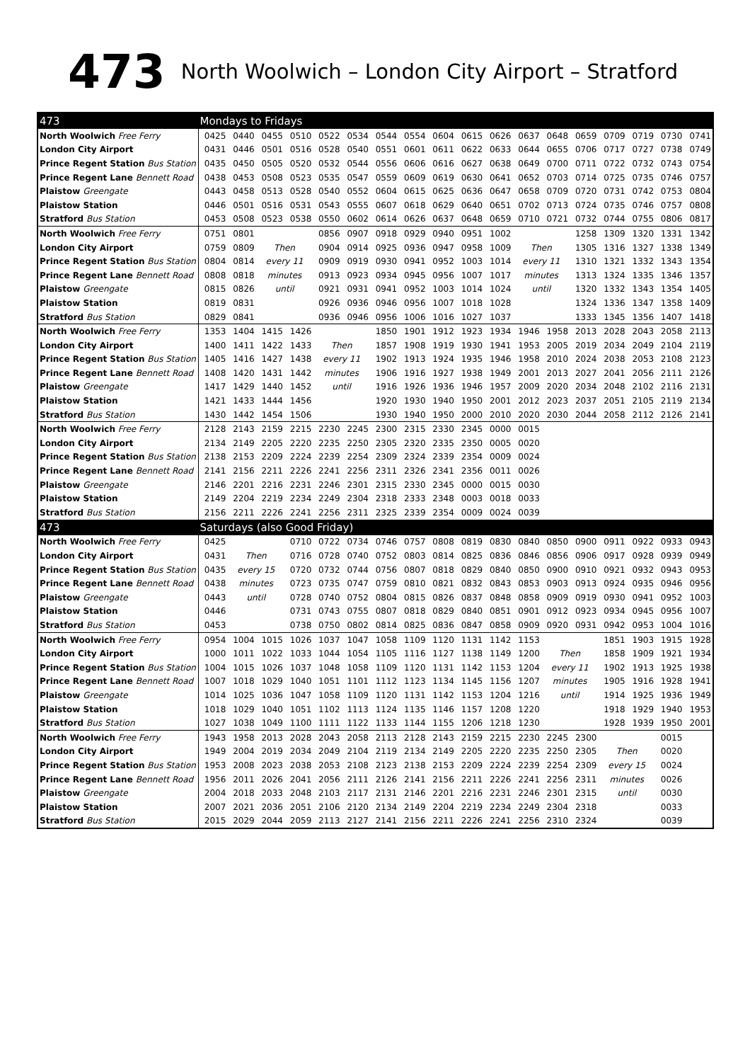473
North Woolwich – London City Airport – Stratford
| 473 | Mondays to Fridays | | | | | | | | | | | | | | | | | |
| --- | --- | --- | --- | --- | --- | --- | --- | --- | --- | --- | --- | --- | --- | --- | --- | --- | --- | --- |
| North Woolwich Free Ferry | 0425 | 0440 | 0455 | 0510 | 0522 | 0534 | 0544 | 0554 | 0604 | 0615 | 0626 | 0637 | 0648 | 0659 | 0709 | 0719 | 0730 | 0741 |
| London City Airport | 0431 | 0446 | 0501 | 0516 | 0528 | 0540 | 0551 | 0601 | 0611 | 0622 | 0633 | 0644 | 0655 | 0706 | 0717 | 0727 | 0738 | 0749 |
| Prince Regent Station Bus Station | 0435 | 0450 | 0505 | 0520 | 0532 | 0544 | 0556 | 0606 | 0616 | 0627 | 0638 | 0649 | 0700 | 0711 | 0722 | 0732 | 0743 | 0754 |
| Prince Regent Lane Bennett Road | 0438 | 0453 | 0508 | 0523 | 0535 | 0547 | 0559 | 0609 | 0619 | 0630 | 0641 | 0652 | 0703 | 0714 | 0725 | 0735 | 0746 | 0757 |
| Plaistow Greengate | 0443 | 0458 | 0513 | 0528 | 0540 | 0552 | 0604 | 0615 | 0625 | 0636 | 0647 | 0658 | 0709 | 0720 | 0731 | 0742 | 0753 | 0804 |
| Plaistow Station | 0446 | 0501 | 0516 | 0531 | 0543 | 0555 | 0607 | 0618 | 0629 | 0640 | 0651 | 0702 | 0713 | 0724 | 0735 | 0746 | 0757 | 0808 |
| Stratford Bus Station | 0453 | 0508 | 0523 | 0538 | 0550 | 0602 | 0614 | 0626 | 0637 | 0648 | 0659 | 0710 | 0721 | 0732 | 0744 | 0755 | 0806 | 0817 |
| North Woolwich Free Ferry | 0751 | 0801 | | | 0856 | 0907 | 0918 | 0929 | 0940 | 0951 | 1002 | | | 1258 | 1309 | 1320 | 1331 | 1342 |
| London City Airport | 0759 | 0809 | Then | | 0904 | 0914 | 0925 | 0936 | 0947 | 0958 | 1009 | Then | | 1305 | 1316 | 1327 | 1338 | 1349 |
| Prince Regent Station Bus Station | 0804 | 0814 | every 11 | | 0909 | 0919 | 0930 | 0941 | 0952 | 1003 | 1014 | every 11 | | 1310 | 1321 | 1332 | 1343 | 1354 |
| Prince Regent Lane Bennett Road | 0808 | 0818 | minutes | | 0913 | 0923 | 0934 | 0945 | 0956 | 1007 | 1017 | minutes | | 1313 | 1324 | 1335 | 1346 | 1357 |
| Plaistow Greengate | 0815 | 0826 | until | | 0921 | 0931 | 0941 | 0952 | 1003 | 1014 | 1024 | until | | 1320 | 1332 | 1343 | 1354 | 1405 |
| Plaistow Station | 0819 | 0831 | | | 0926 | 0936 | 0946 | 0956 | 1007 | 1018 | 1028 | | | 1324 | 1336 | 1347 | 1358 | 1409 |
| Stratford Bus Station | 0829 | 0841 | | | 0936 | 0946 | 0956 | 1006 | 1016 | 1027 | 1037 | | | 1333 | 1345 | 1356 | 1407 | 1418 |
| North Woolwich Free Ferry | 1353 | 1404 | 1415 | 1426 | | | 1850 | 1901 | 1912 | 1923 | 1934 | 1946 | 1958 | 2013 | 2028 | 2043 | 2058 | 2113 |
| London City Airport | 1400 | 1411 | 1422 | 1433 | Then | | 1857 | 1908 | 1919 | 1930 | 1941 | 1953 | 2005 | 2019 | 2034 | 2049 | 2104 | 2119 |
| Prince Regent Station Bus Station | 1405 | 1416 | 1427 | 1438 | every 11 | | 1902 | 1913 | 1924 | 1935 | 1946 | 1958 | 2010 | 2024 | 2038 | 2053 | 2108 | 2123 |
| Prince Regent Lane Bennett Road | 1408 | 1420 | 1431 | 1442 | minutes | | 1906 | 1916 | 1927 | 1938 | 1949 | 2001 | 2013 | 2027 | 2041 | 2056 | 2111 | 2126 |
| Plaistow Greengate | 1417 | 1429 | 1440 | 1452 | until | | 1916 | 1926 | 1936 | 1946 | 1957 | 2009 | 2020 | 2034 | 2048 | 2102 | 2116 | 2131 |
| Plaistow Station | 1421 | 1433 | 1444 | 1456 | | | 1920 | 1930 | 1940 | 1950 | 2001 | 2012 | 2023 | 2037 | 2051 | 2105 | 2119 | 2134 |
| Stratford Bus Station | 1430 | 1442 | 1454 | 1506 | | | 1930 | 1940 | 1950 | 2000 | 2010 | 2020 | 2030 | 2044 | 2058 | 2112 | 2126 | 2141 |
| North Woolwich Free Ferry | 2128 | 2143 | 2159 | 2215 | 2230 | 2245 | 2300 | 2315 | 2330 | 2345 | 0000 | 0015 | | | | | | |
| London City Airport | 2134 | 2149 | 2205 | 2220 | 2235 | 2250 | 2305 | 2320 | 2335 | 2350 | 0005 | 0020 | | | | | | |
| Prince Regent Station Bus Station | 2138 | 2153 | 2209 | 2224 | 2239 | 2254 | 2309 | 2324 | 2339 | 2354 | 0009 | 0024 | | | | | | |
| Prince Regent Lane Bennett Road | 2141 | 2156 | 2211 | 2226 | 2241 | 2256 | 2311 | 2326 | 2341 | 2356 | 0011 | 0026 | | | | | | |
| Plaistow Greengate | 2146 | 2201 | 2216 | 2231 | 2246 | 2301 | 2315 | 2330 | 2345 | 0000 | 0015 | 0030 | | | | | | |
| Plaistow Station | 2149 | 2204 | 2219 | 2234 | 2249 | 2304 | 2318 | 2333 | 2348 | 0003 | 0018 | 0033 | | | | | | |
| Stratford Bus Station | 2156 | 2211 | 2226 | 2241 | 2256 | 2311 | 2325 | 2339 | 2354 | 0009 | 0024 | 0039 | | | | | | |
| 473 | Saturdays (also Good Friday) | | | | | | | | | | | | | | | | | |
| North Woolwich Free Ferry | 0425 | | | 0710 | 0722 | 0734 | 0746 | 0757 | 0808 | 0819 | 0830 | 0840 | 0850 | 0900 | 0911 | 0922 | 0933 | 0943 |
| London City Airport | 0431 | Then | | 0716 | 0728 | 0740 | 0752 | 0803 | 0814 | 0825 | 0836 | 0846 | 0856 | 0906 | 0917 | 0928 | 0939 | 0949 |
| Prince Regent Station Bus Station | 0435 | every 15 | | 0720 | 0732 | 0744 | 0756 | 0807 | 0818 | 0829 | 0840 | 0850 | 0900 | 0910 | 0921 | 0932 | 0943 | 0953 |
| Prince Regent Lane Bennett Road | 0438 | minutes | | 0723 | 0735 | 0747 | 0759 | 0810 | 0821 | 0832 | 0843 | 0853 | 0903 | 0913 | 0924 | 0935 | 0946 | 0956 |
| Plaistow Greengate | 0443 | until | | 0728 | 0740 | 0752 | 0804 | 0815 | 0826 | 0837 | 0848 | 0858 | 0909 | 0919 | 0930 | 0941 | 0952 | 1003 |
| Plaistow Station | 0446 | | | 0731 | 0743 | 0755 | 0807 | 0818 | 0829 | 0840 | 0851 | 0901 | 0912 | 0923 | 0934 | 0945 | 0956 | 1007 |
| Stratford Bus Station | 0453 | | | 0738 | 0750 | 0802 | 0814 | 0825 | 0836 | 0847 | 0858 | 0909 | 0920 | 0931 | 0942 | 0953 | 1004 | 1016 |
| North Woolwich Free Ferry | 0954 | 1004 | 1015 | 1026 | 1037 | 1047 | 1058 | 1109 | 1120 | 1131 | 1142 | 1153 | | | 1851 | 1903 | 1915 | 1928 |
| London City Airport | 1000 | 1011 | 1022 | 1033 | 1044 | 1054 | 1105 | 1116 | 1127 | 1138 | 1149 | 1200 | Then | | 1858 | 1909 | 1921 | 1934 |
| Prince Regent Station Bus Station | 1004 | 1015 | 1026 | 1037 | 1048 | 1058 | 1109 | 1120 | 1131 | 1142 | 1153 | 1204 | every 11 | | 1902 | 1913 | 1925 | 1938 |
| Prince Regent Lane Bennett Road | 1007 | 1018 | 1029 | 1040 | 1051 | 1101 | 1112 | 1123 | 1134 | 1145 | 1156 | 1207 | minutes | | 1905 | 1916 | 1928 | 1941 |
| Plaistow Greengate | 1014 | 1025 | 1036 | 1047 | 1058 | 1109 | 1120 | 1131 | 1142 | 1153 | 1204 | 1216 | until | | 1914 | 1925 | 1936 | 1949 |
| Plaistow Station | 1018 | 1029 | 1040 | 1051 | 1102 | 1113 | 1124 | 1135 | 1146 | 1157 | 1208 | 1220 | | | 1918 | 1929 | 1940 | 1953 |
| Stratford Bus Station | 1027 | 1038 | 1049 | 1100 | 1111 | 1122 | 1133 | 1144 | 1155 | 1206 | 1218 | 1230 | | | 1928 | 1939 | 1950 | 2001 |
| North Woolwich Free Ferry | 1943 | 1958 | 2013 | 2028 | 2043 | 2058 | 2113 | 2128 | 2143 | 2159 | 2215 | 2230 | 2245 | 2300 | | | 0015 | |
| London City Airport | 1949 | 2004 | 2019 | 2034 | 2049 | 2104 | 2119 | 2134 | 2149 | 2205 | 2220 | 2235 | 2250 | 2305 | Then | | 0020 | |
| Prince Regent Station Bus Station | 1953 | 2008 | 2023 | 2038 | 2053 | 2108 | 2123 | 2138 | 2153 | 2209 | 2224 | 2239 | 2254 | 2309 | every 15 | | 0024 | |
| Prince Regent Lane Bennett Road | 1956 | 2011 | 2026 | 2041 | 2056 | 2111 | 2126 | 2141 | 2156 | 2211 | 2226 | 2241 | 2256 | 2311 | minutes | | 0026 | |
| Plaistow Greengate | 2004 | 2018 | 2033 | 2048 | 2103 | 2117 | 2131 | 2146 | 2201 | 2216 | 2231 | 2246 | 2301 | 2315 | until | | 0030 | |
| Plaistow Station | 2007 | 2021 | 2036 | 2051 | 2106 | 2120 | 2134 | 2149 | 2204 | 2219 | 2234 | 2249 | 2304 | 2318 | | | 0033 | |
| Stratford Bus Station | 2015 | 2029 | 2044 | 2059 | 2113 | 2127 | 2141 | 2156 | 2211 | 2226 | 2241 | 2256 | 2310 | 2324 | | | 0039 | |